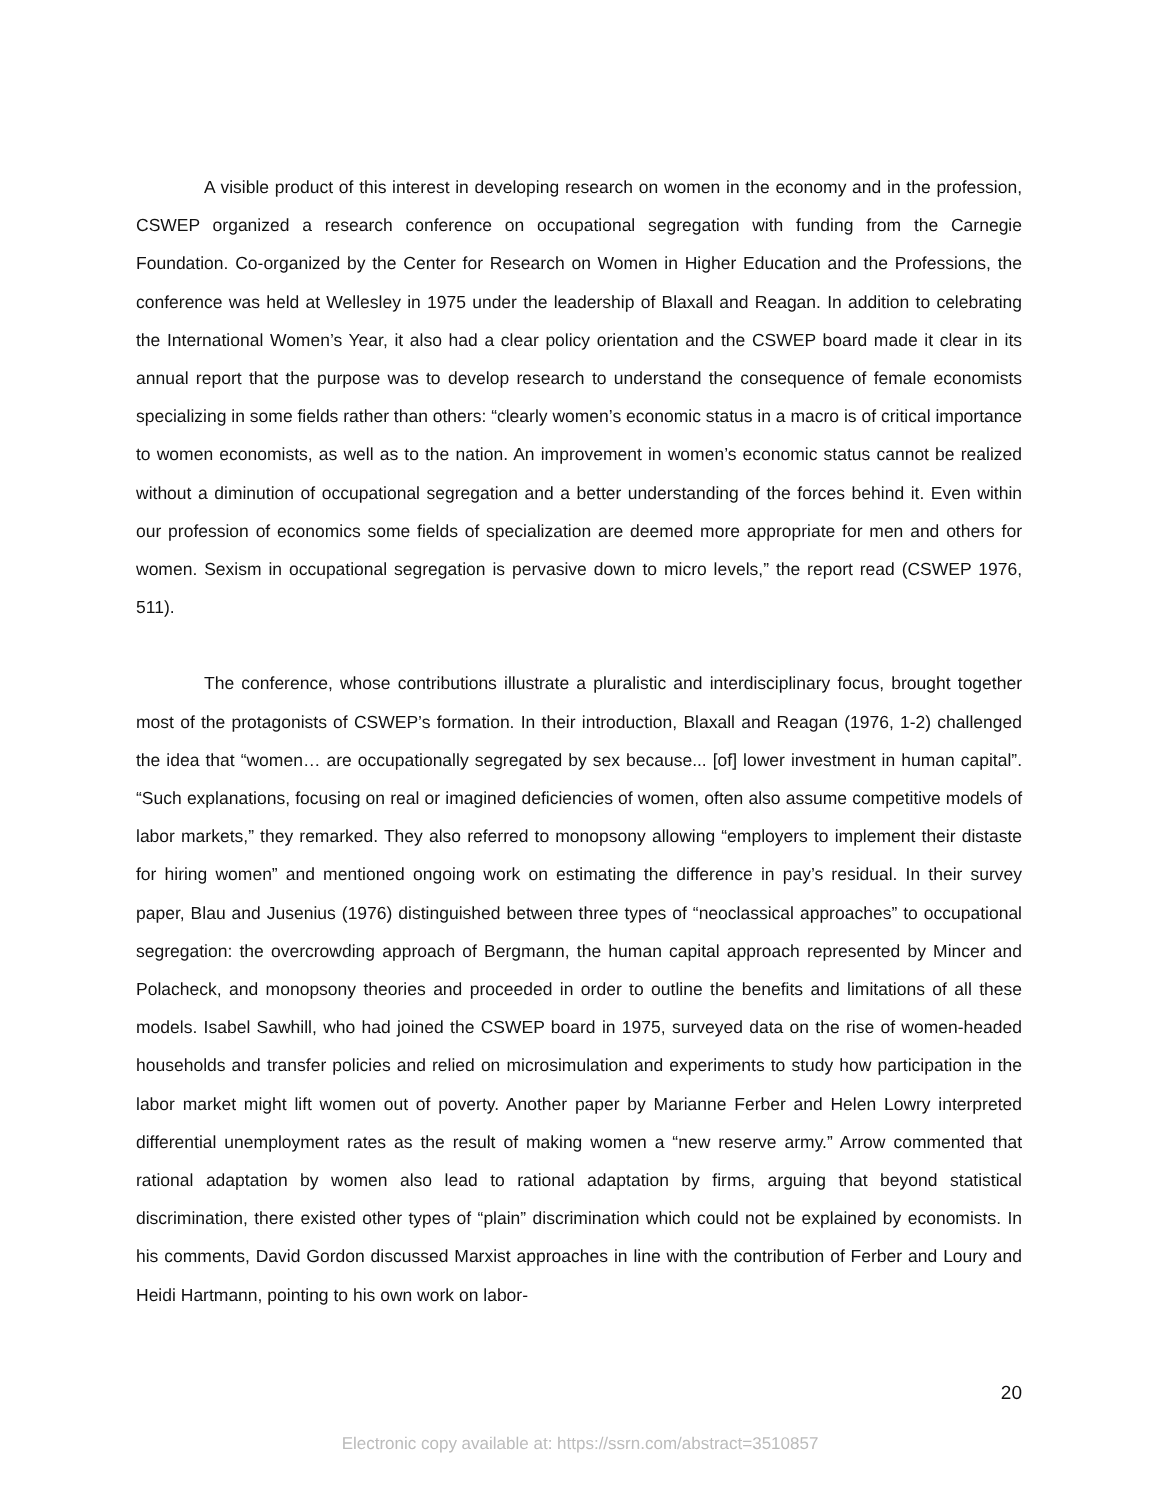A visible product of this interest in developing research on women in the economy and in the profession, CSWEP organized a research conference on occupational segregation with funding from the Carnegie Foundation. Co-organized by the Center for Research on Women in Higher Education and the Professions, the conference was held at Wellesley in 1975 under the leadership of Blaxall and Reagan. In addition to celebrating the International Women’s Year, it also had a clear policy orientation and the CSWEP board made it clear in its annual report that the purpose was to develop research to understand the consequence of female economists specializing in some fields rather than others: “clearly women’s economic status in a macro is of critical importance to women economists, as well as to the nation. An improvement in women’s economic status cannot be realized without a diminution of occupational segregation and a better understanding of the forces behind it. Even within our profession of economics some fields of specialization are deemed more appropriate for men and others for women. Sexism in occupational segregation is pervasive down to micro levels,” the report read (CSWEP 1976, 511).
The conference, whose contributions illustrate a pluralistic and interdisciplinary focus, brought together most of the protagonists of CSWEP’s formation. In their introduction, Blaxall and Reagan (1976, 1-2) challenged the idea that “women… are occupationally segregated by sex because... [of] lower investment in human capital”. “Such explanations, focusing on real or imagined deficiencies of women, often also assume competitive models of labor markets,” they remarked. They also referred to monopsony allowing “employers to implement their distaste for hiring women” and mentioned ongoing work on estimating the difference in pay’s residual. In their survey paper, Blau and Jusenius (1976) distinguished between three types of “neoclassical approaches” to occupational segregation: the overcrowding approach of Bergmann, the human capital approach represented by Mincer and Polacheck, and monopsony theories and proceeded in order to outline the benefits and limitations of all these models. Isabel Sawhill, who had joined the CSWEP board in 1975, surveyed data on the rise of women-headed households and transfer policies and relied on microsimulation and experiments to study how participation in the labor market might lift women out of poverty. Another paper by Marianne Ferber and Helen Lowry interpreted differential unemployment rates as the result of making women a “new reserve army.” Arrow commented that rational adaptation by women also lead to rational adaptation by firms, arguing that beyond statistical discrimination, there existed other types of “plain” discrimination which could not be explained by economists. In his comments, David Gordon discussed Marxist approaches in line with the contribution of Ferber and Loury and Heidi Hartmann, pointing to his own work on labor-
20
Electronic copy available at: https://ssrn.com/abstract=3510857